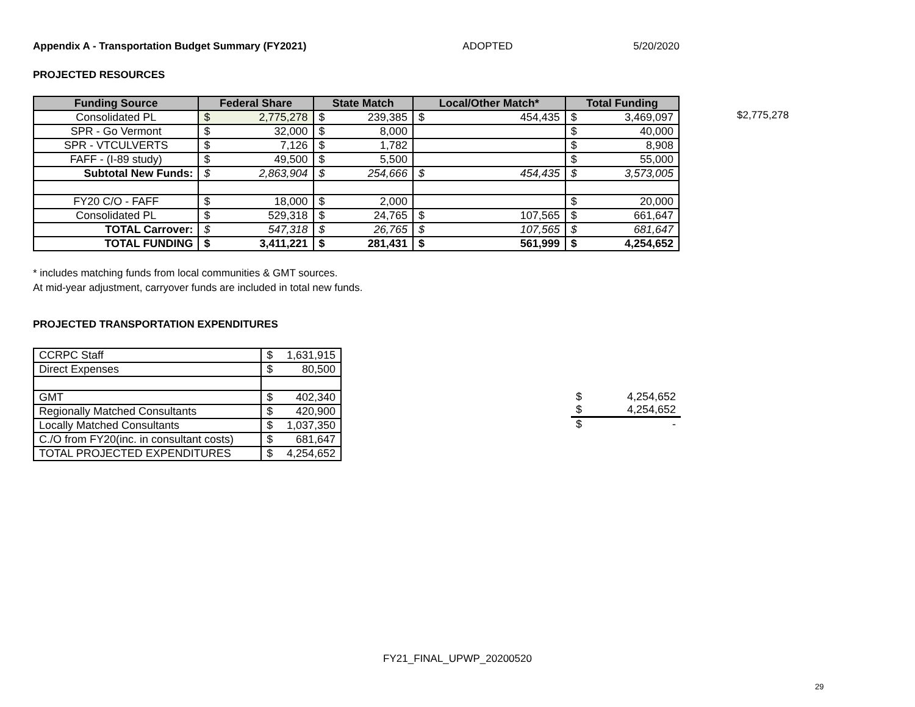Appendix A - Transportation Budget Summary (FY2021) ADOPTED 5/20/2020
PROJECTED RESOURCES
| Funding Source | Federal Share | | State Match | | Local/Other Match* | | Total Funding | |
| --- | --- | --- | --- | --- | --- | --- | --- | --- |
| Consolidated PL | $ | 2,775,278 | $ | 239,385 | $ | 454,435 | $ | 3,469,097 |
| SPR - Go Vermont | $ | 32,000 | $ | 8,000 | | | $ | 40,000 |
| SPR - VTCULVERTS | $ | 7,126 | $ | 1,782 | | | $ | 8,908 |
| FAFF - (I-89 study) | $ | 49,500 | $ | 5,500 | | | $ | 55,000 |
| Subtotal New Funds: | $ | 2,863,904 | $ | 254,666 | $ | 454,435 | $ | 3,573,005 |
| FY20 C/O - FAFF | $ | 18,000 | $ | 2,000 | | | $ | 20,000 |
| Consolidated PL | $ | 529,318 | $ | 24,765 | $ | 107,565 | $ | 661,647 |
| TOTAL Carrover: | $ | 547,318 | $ | 26,765 | $ | 107,565 | $ | 681,647 |
| TOTAL FUNDING | $ | 3,411,221 | $ | 281,431 | $ | 561,999 | $ | 4,254,652 |
$2,775,278
* includes matching funds from local communities & GMT sources.
At mid-year adjustment, carryover funds are included in total new funds.
PROJECTED TRANSPORTATION EXPENDITURES
| CCRPC Staff | $ | 1,631,915 |
| Direct Expenses | $ | 80,500 |
| GMT | $ | 402,340 |
| Regionally Matched Consultants | $ | 420,900 |
| Locally Matched Consultants | $ | 1,037,350 |
| C./O from FY20(inc. in consultant costs) | $ | 681,647 |
| TOTAL PROJECTED EXPENDITURES | $ | 4,254,652 |
| $ | 4,254,652 |
| $ | 4,254,652 |
| $ | - |
FY21_FINAL_UPWP_20200520
29